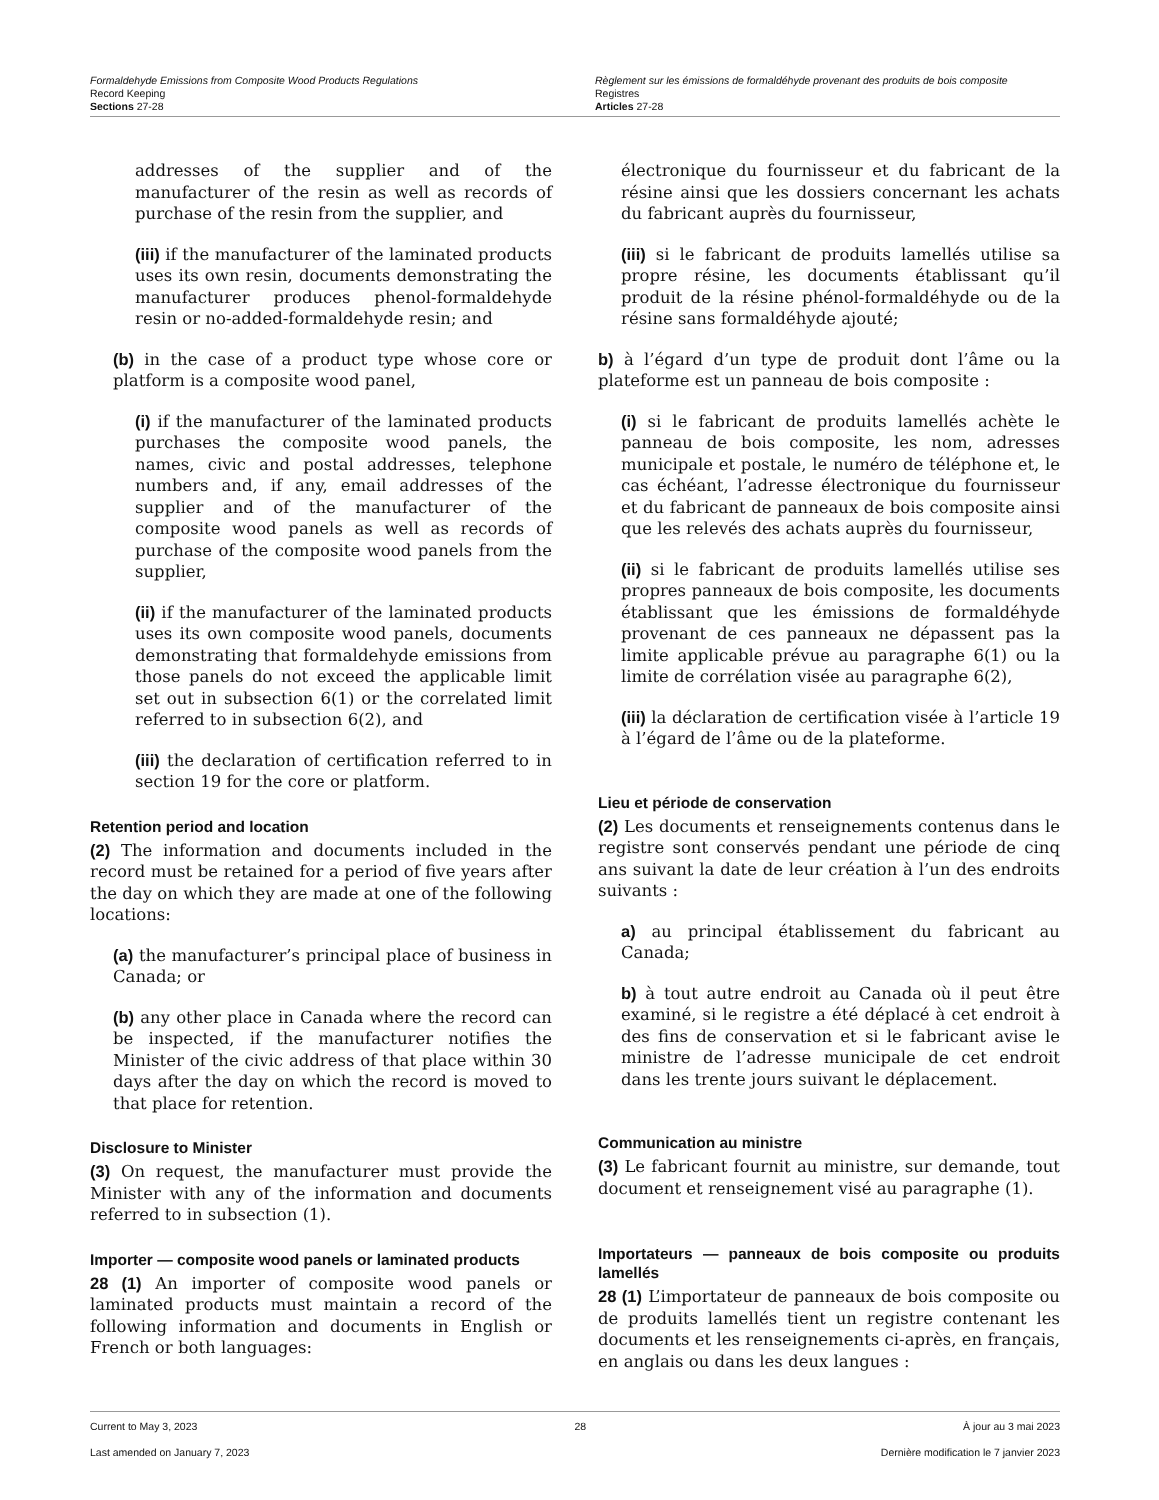Formaldehyde Emissions from Composite Wood Products Regulations
Record Keeping
Sections 27-28
Règlement sur les émissions de formaldéhyde provenant des produits de bois composite
Registres
Articles 27-28
addresses of the supplier and of the manufacturer of the resin as well as records of purchase of the resin from the supplier, and
(iii) if the manufacturer of the laminated products uses its own resin, documents demonstrating the manufacturer produces phenol-formaldehyde resin or no-added-formaldehyde resin; and
(b) in the case of a product type whose core or platform is a composite wood panel,
(i) if the manufacturer of the laminated products purchases the composite wood panels, the names, civic and postal addresses, telephone numbers and, if any, email addresses of the supplier and of the manufacturer of the composite wood panels as well as records of purchase of the composite wood panels from the supplier,
(ii) if the manufacturer of the laminated products uses its own composite wood panels, documents demonstrating that formaldehyde emissions from those panels do not exceed the applicable limit set out in subsection 6(1) or the correlated limit referred to in subsection 6(2), and
(iii) the declaration of certification referred to in section 19 for the core or platform.
Retention period and location
(2) The information and documents included in the record must be retained for a period of five years after the day on which they are made at one of the following locations:
(a) the manufacturer’s principal place of business in Canada; or
(b) any other place in Canada where the record can be inspected, if the manufacturer notifies the Minister of the civic address of that place within 30 days after the day on which the record is moved to that place for retention.
Disclosure to Minister
(3) On request, the manufacturer must provide the Minister with any of the information and documents referred to in subsection (1).
Importer — composite wood panels or laminated products
28 (1) An importer of composite wood panels or laminated products must maintain a record of the following information and documents in English or French or both languages:
électronique du fournisseur et du fabricant de la résine ainsi que les dossiers concernant les achats du fabricant auprès du fournisseur,
(iii) si le fabricant de produits lamellés utilise sa propre résine, les documents établissant qu’il produit de la résine phénol-formaldéhyde ou de la résine sans formaldéhyde ajouté;
b) à l’égard d’un type de produit dont l’âme ou la plateforme est un panneau de bois composite :
(i) si le fabricant de produits lamellés achète le panneau de bois composite, les nom, adresses municipale et postale, le numéro de téléphone et, le cas échéant, l’adresse électronique du fournisseur et du fabricant de panneaux de bois composite ainsi que les relevés des achats auprès du fournisseur,
(ii) si le fabricant de produits lamellés utilise ses propres panneaux de bois composite, les documents établissant que les émissions de formaldéhyde provenant de ces panneaux ne dépassent pas la limite applicable prévue au paragraphe 6(1) ou la limite de corrélation visée au paragraphe 6(2),
(iii) la déclaration de certification visée à l’article 19 à l’égard de l’âme ou de la plateforme.
Lieu et période de conservation
(2) Les documents et renseignements contenus dans le registre sont conservés pendant une période de cinq ans suivant la date de leur création à l’un des endroits suivants :
a) au principal établissement du fabricant au Canada;
b) à tout autre endroit au Canada où il peut être examiné, si le registre a été déplacé à cet endroit à des fins de conservation et si le fabricant avise le ministre de l’adresse municipale de cet endroit dans les trente jours suivant le déplacement.
Communication au ministre
(3) Le fabricant fournit au ministre, sur demande, tout document et renseignement visé au paragraphe (1).
Importateurs — panneaux de bois composite ou produits lamellés
28 (1) L’importateur de panneaux de bois composite ou de produits lamellés tient un registre contenant les documents et les renseignements ci-après, en français, en anglais ou dans les deux langues :
Current to May 3, 2023 28 À jour au 3 mai 2023
Last amended on January 7, 2023 Dernière modification le 7 janvier 2023